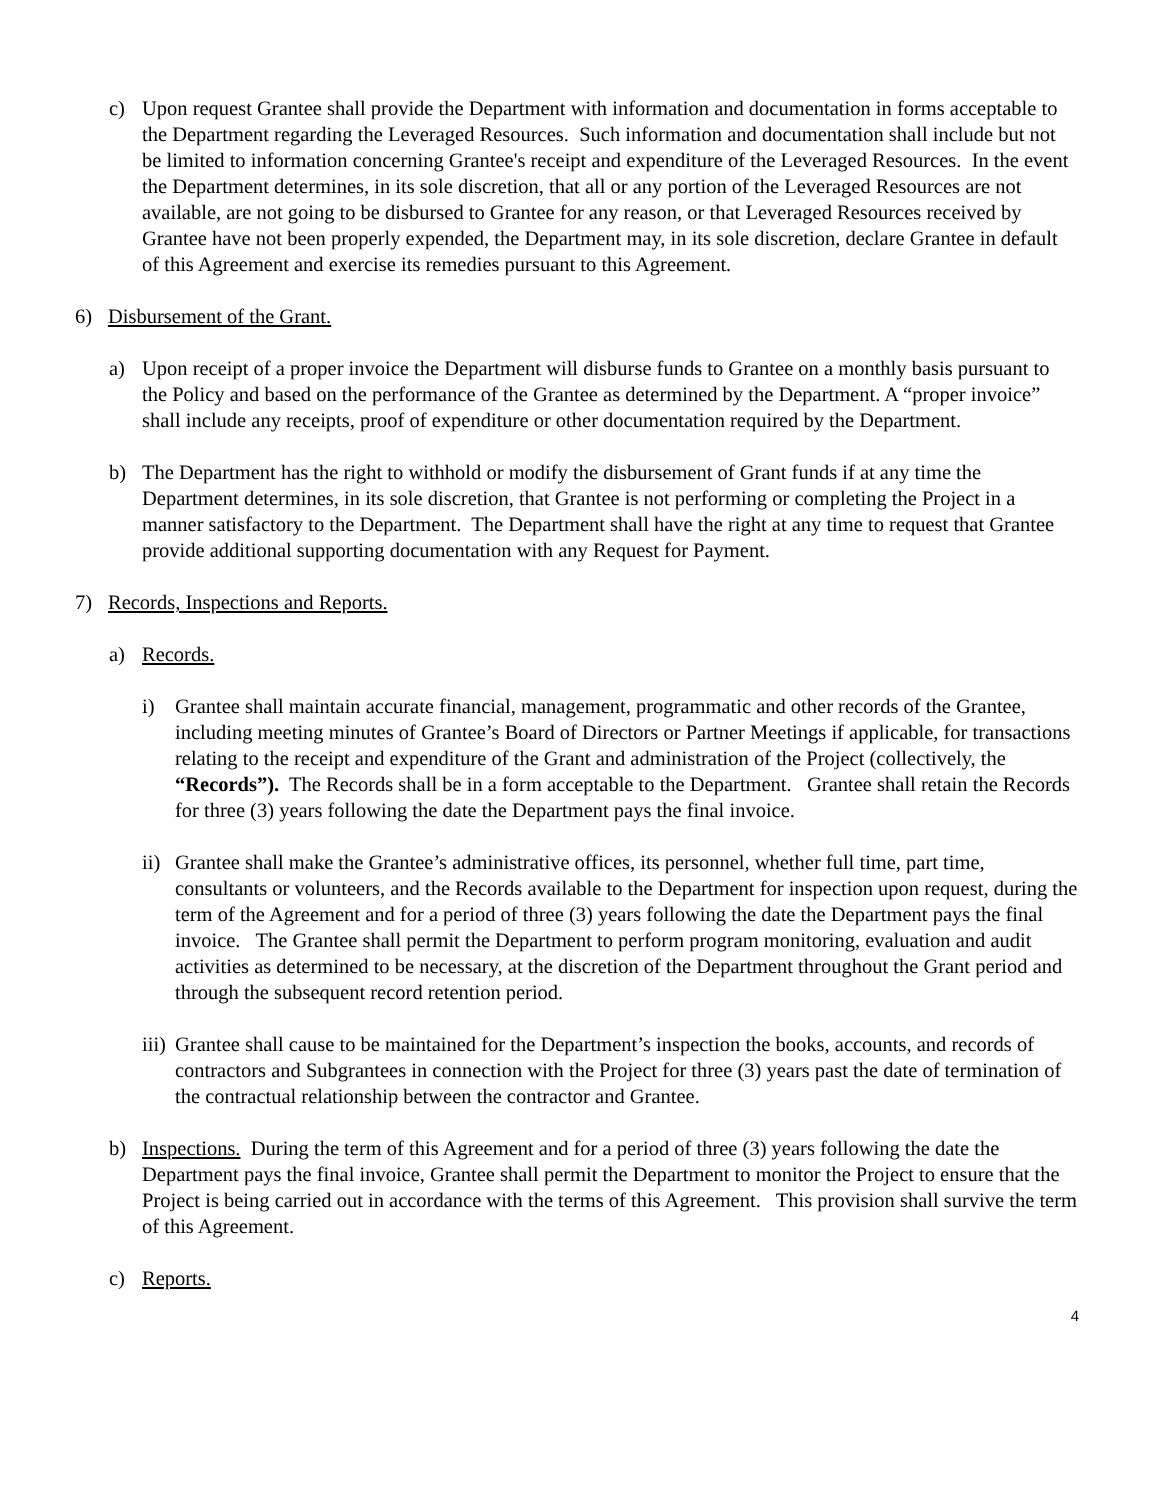c) Upon request Grantee shall provide the Department with information and documentation in forms acceptable to the Department regarding the Leveraged Resources. Such information and documentation shall include but not be limited to information concerning Grantee's receipt and expenditure of the Leveraged Resources. In the event the Department determines, in its sole discretion, that all or any portion of the Leveraged Resources are not available, are not going to be disbursed to Grantee for any reason, or that Leveraged Resources received by Grantee have not been properly expended, the Department may, in its sole discretion, declare Grantee in default of this Agreement and exercise its remedies pursuant to this Agreement.
6) Disbursement of the Grant.
a) Upon receipt of a proper invoice the Department will disburse funds to Grantee on a monthly basis pursuant to the Policy and based on the performance of the Grantee as determined by the Department. A “proper invoice” shall include any receipts, proof of expenditure or other documentation required by the Department.
b) The Department has the right to withhold or modify the disbursement of Grant funds if at any time the Department determines, in its sole discretion, that Grantee is not performing or completing the Project in a manner satisfactory to the Department. The Department shall have the right at any time to request that Grantee provide additional supporting documentation with any Request for Payment.
7) Records, Inspections and Reports.
a) Records.
i) Grantee shall maintain accurate financial, management, programmatic and other records of the Grantee, including meeting minutes of Grantee’s Board of Directors or Partner Meetings if applicable, for transactions relating to the receipt and expenditure of the Grant and administration of the Project (collectively, the “Records”). The Records shall be in a form acceptable to the Department. Grantee shall retain the Records for three (3) years following the date the Department pays the final invoice.
ii) Grantee shall make the Grantee’s administrative offices, its personnel, whether full time, part time, consultants or volunteers, and the Records available to the Department for inspection upon request, during the term of the Agreement and for a period of three (3) years following the date the Department pays the final invoice. The Grantee shall permit the Department to perform program monitoring, evaluation and audit activities as determined to be necessary, at the discretion of the Department throughout the Grant period and through the subsequent record retention period.
iii) Grantee shall cause to be maintained for the Department’s inspection the books, accounts, and records of contractors and Subgrantees in connection with the Project for three (3) years past the date of termination of the contractual relationship between the contractor and Grantee.
b) Inspections. During the term of this Agreement and for a period of three (3) years following the date the Department pays the final invoice, Grantee shall permit the Department to monitor the Project to ensure that the Project is being carried out in accordance with the terms of this Agreement. This provision shall survive the term of this Agreement.
c) Reports.
4